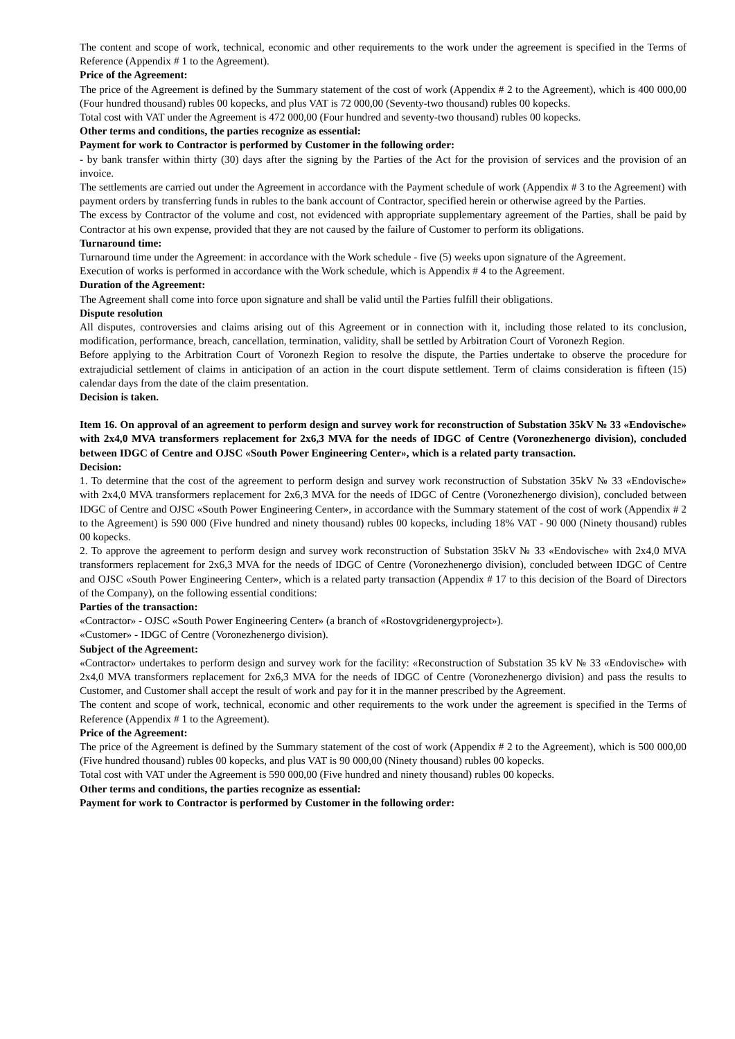The content and scope of work, technical, economic and other requirements to the work under the agreement is specified in the Terms of Reference (Appendix # 1 to the Agreement).
Price of the Agreement:
The price of the Agreement is defined by the Summary statement of the cost of work (Appendix # 2 to the Agreement), which is 400 000,00 (Four hundred thousand) rubles 00 kopecks, and plus VAT is 72 000,00 (Seventy-two thousand) rubles 00 kopecks.
Total cost with VAT under the Agreement is 472 000,00 (Four hundred and seventy-two thousand) rubles 00 kopecks.
Other terms and conditions, the parties recognize as essential:
Payment for work to Contractor is performed by Customer in the following order:
- by bank transfer within thirty (30) days after the signing by the Parties of the Act for the provision of services and the provision of an invoice.
The settlements are carried out under the Agreement in accordance with the Payment schedule of work (Appendix # 3 to the Agreement) with payment orders by transferring funds in rubles to the bank account of Contractor, specified herein or otherwise agreed by the Parties.
The excess by Contractor of the volume and cost, not evidenced with appropriate supplementary agreement of the Parties, shall be paid by Contractor at his own expense, provided that they are not caused by the failure of Customer to perform its obligations.
Turnaround time:
Turnaround time under the Agreement: in accordance with the Work schedule - five (5) weeks upon signature of the Agreement.
Execution of works is performed in accordance with the Work schedule, which is Appendix # 4 to the Agreement.
Duration of the Agreement:
The Agreement shall come into force upon signature and shall be valid until the Parties fulfill their obligations.
Dispute resolution
All disputes, controversies and claims arising out of this Agreement or in connection with it, including those related to its conclusion, modification, performance, breach, cancellation, termination, validity, shall be settled by Arbitration Court of Voronezh Region.
Before applying to the Arbitration Court of Voronezh Region to resolve the dispute, the Parties undertake to observe the procedure for extrajudicial settlement of claims in anticipation of an action in the court dispute settlement. Term of claims consideration is fifteen (15) calendar days from the date of the claim presentation.
Decision is taken.
Item 16. On approval of an agreement to perform design and survey work for reconstruction of Substation 35kV № 33 «Endovische» with 2x4,0 MVA transformers replacement for 2x6,3 MVA for the needs of IDGC of Centre (Voronezhenergo division), concluded between IDGC of Centre and OJSC «South Power Engineering Center», which is a related party transaction.
Decision:
1. To determine that the cost of the agreement to perform design and survey work reconstruction of Substation 35kV № 33 «Endovische» with 2x4,0 MVA transformers replacement for 2x6,3 MVA for the needs of IDGC of Centre (Voronezhenergo division), concluded between IDGC of Centre and OJSC «South Power Engineering Center», in accordance with the Summary statement of the cost of work (Appendix # 2 to the Agreement) is 590 000 (Five hundred and ninety thousand) rubles 00 kopecks, including 18% VAT - 90 000 (Ninety thousand) rubles 00 kopecks.
2. To approve the agreement to perform design and survey work reconstruction of Substation 35kV № 33 «Endovische» with 2x4,0 MVA transformers replacement for 2x6,3 MVA for the needs of IDGC of Centre (Voronezhenergo division), concluded between IDGC of Centre and OJSC «South Power Engineering Center», which is a related party transaction (Appendix # 17 to this decision of the Board of Directors of the Company), on the following essential conditions:
Parties of the transaction:
«Contractor» - OJSC «South Power Engineering Center» (a branch of «Rostovgridenergyproject»).
«Customer» - IDGC of Centre (Voronezhenergo division).
Subject of the Agreement:
«Contractor» undertakes to perform design and survey work for the facility: «Reconstruction of Substation 35 kV № 33 «Endovische» with 2x4,0 MVA transformers replacement for 2x6,3 MVA for the needs of IDGC of Centre (Voronezhenergo division) and pass the results to Customer, and Customer shall accept the result of work and pay for it in the manner prescribed by the Agreement.
The content and scope of work, technical, economic and other requirements to the work under the agreement is specified in the Terms of Reference (Appendix # 1 to the Agreement).
Price of the Agreement:
The price of the Agreement is defined by the Summary statement of the cost of work (Appendix # 2 to the Agreement), which is 500 000,00 (Five hundred thousand) rubles 00 kopecks, and plus VAT is 90 000,00 (Ninety thousand) rubles 00 kopecks.
Total cost with VAT under the Agreement is 590 000,00 (Five hundred and ninety thousand) rubles 00 kopecks.
Other terms and conditions, the parties recognize as essential:
Payment for work to Contractor is performed by Customer in the following order: